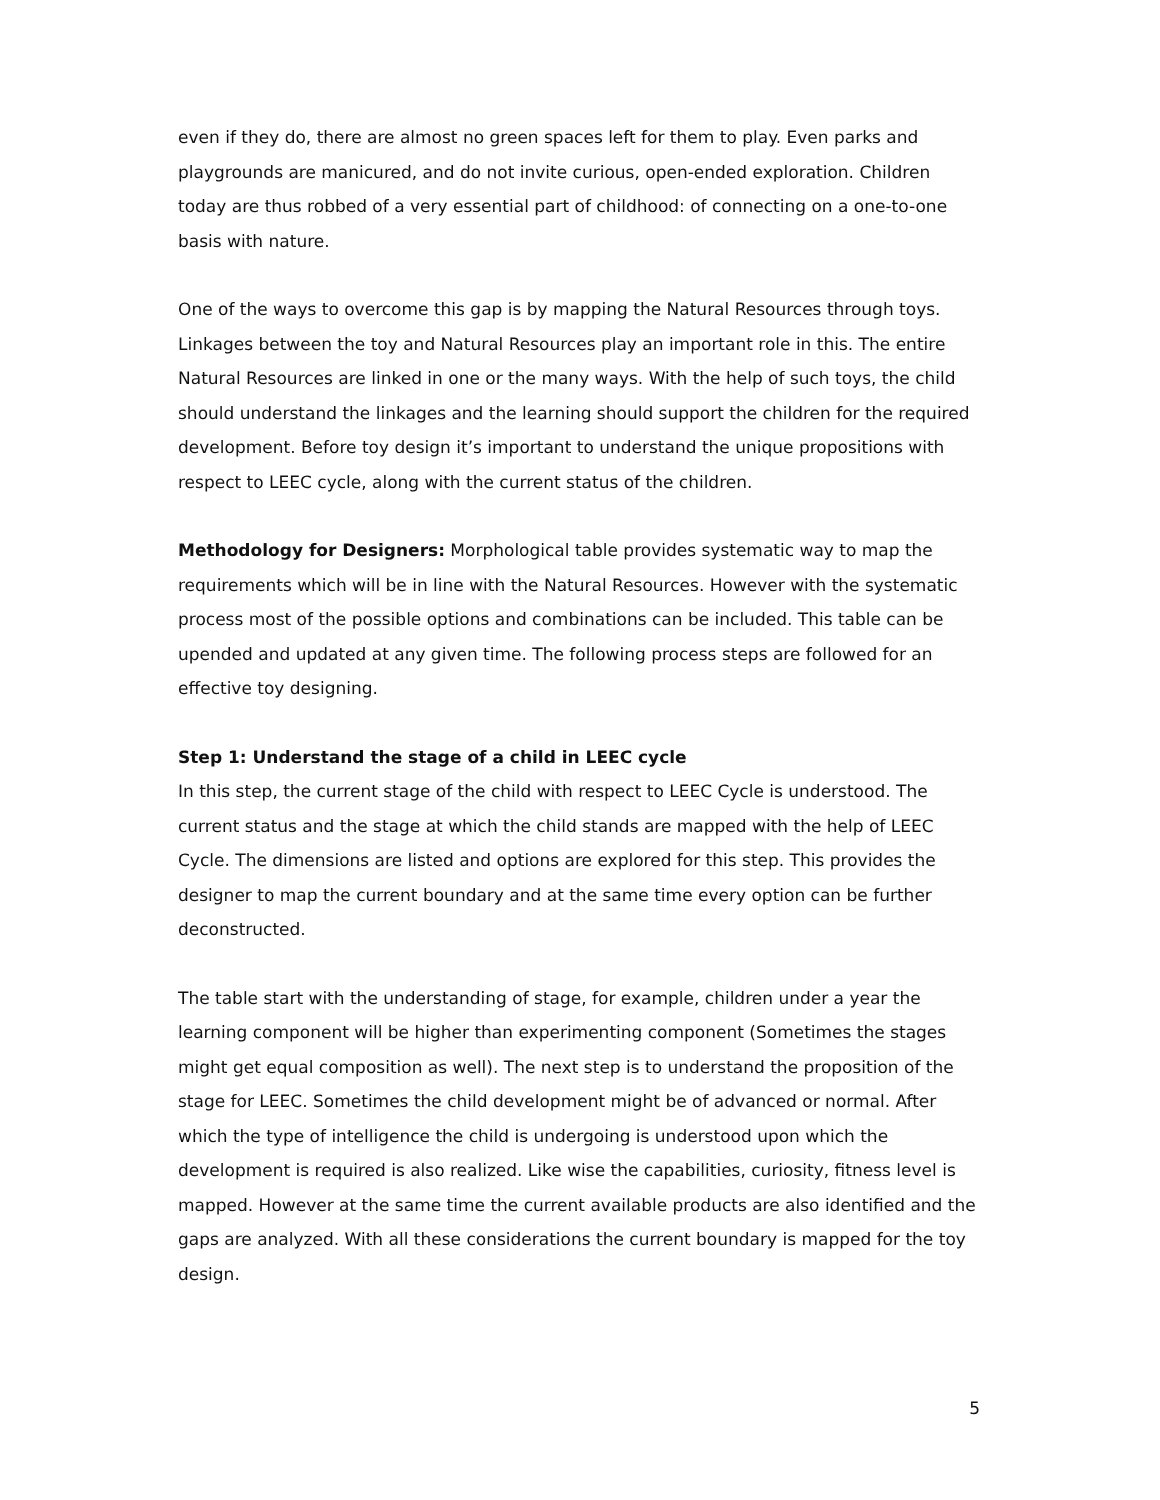even if they do, there are almost no green spaces left for them to play. Even parks and playgrounds are manicured, and do not invite curious, open-ended exploration. Children today are thus robbed of a very essential part of childhood: of connecting on a one-to-one basis with nature.
One of the ways to overcome this gap is by mapping the Natural Resources through toys. Linkages between the toy and Natural Resources play an important role in this. The entire Natural Resources are linked in one or the many ways. With the help of such toys, the child should understand the linkages and the learning should support the children for the required development. Before toy design it’s important to understand the unique propositions with respect to LEEC cycle, along with the current status of the children.
Methodology for Designers: Morphological table provides systematic way to map the requirements which will be in line with the Natural Resources. However with the systematic process most of the possible options and combinations can be included. This table can be upended and updated at any given time. The following process steps are followed for an effective toy designing.
Step 1: Understand the stage of a child in LEEC cycle
In this step, the current stage of the child with respect to LEEC Cycle is understood. The current status and the stage at which the child stands are mapped with the help of LEEC Cycle. The dimensions are listed and options are explored for this step. This provides the designer to map the current boundary and at the same time every option can be further deconstructed.
The table start with the understanding of stage, for example, children under a year the learning component will be higher than experimenting component (Sometimes the stages might get equal composition as well). The next step is to understand the proposition of the stage for LEEC. Sometimes the child development might be of advanced or normal. After which the type of intelligence the child is undergoing is understood upon which the development is required is also realized. Like wise the capabilities, curiosity, fitness level is mapped. However at the same time the current available products are also identified and the gaps are analyzed. With all these considerations the current boundary is mapped for the toy design.
5